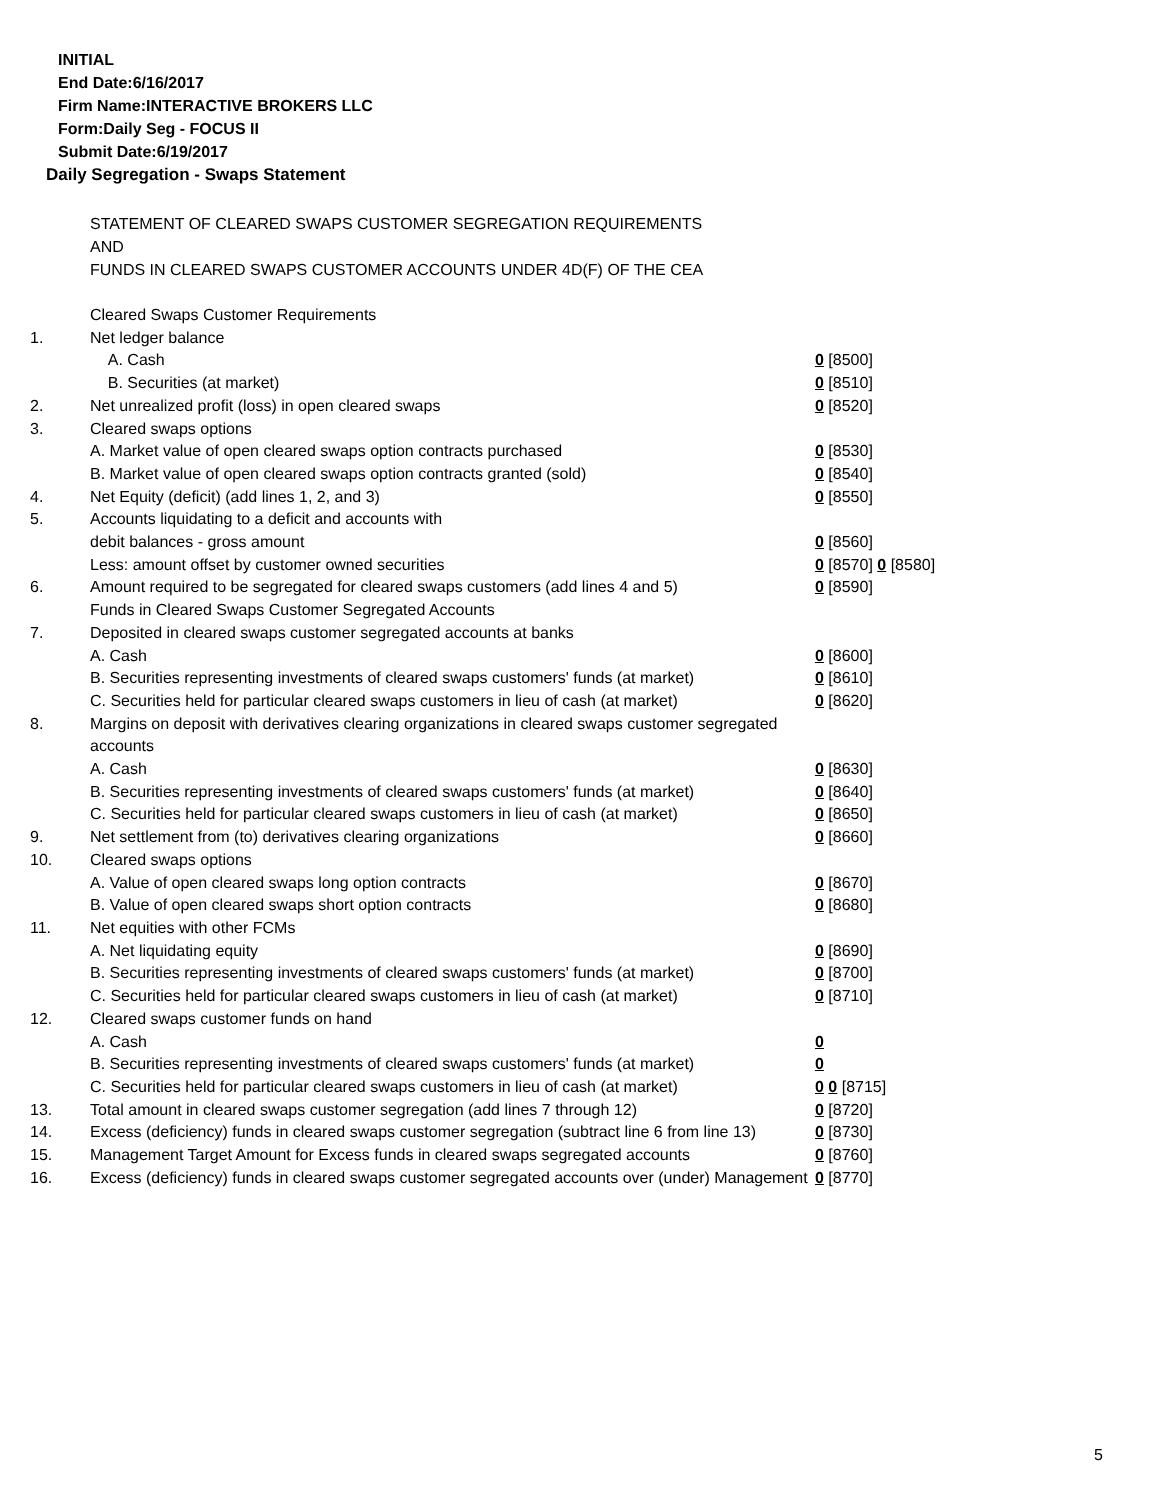INITIAL
End Date:6/16/2017
Firm Name:INTERACTIVE BROKERS LLC
Form:Daily Seg - FOCUS II
Submit Date:6/19/2017
Daily Segregation - Swaps Statement
STATEMENT OF CLEARED SWAPS CUSTOMER SEGREGATION REQUIREMENTS
AND
FUNDS IN CLEARED SWAPS CUSTOMER ACCOUNTS UNDER 4D(F) OF THE CEA
| | Cleared Swaps Customer Requirements | |
| 1. | Net ledger balance | |
| | A. Cash | 0 [8500] |
| | B. Securities (at market) | 0 [8510] |
| 2. | Net unrealized profit (loss) in open cleared swaps | 0 [8520] |
| 3. | Cleared swaps options | |
| | A. Market value of open cleared swaps option contracts purchased | 0 [8530] |
| | B. Market value of open cleared swaps option contracts granted (sold) | 0 [8540] |
| 4. | Net Equity (deficit) (add lines 1, 2, and 3) | 0 [8550] |
| 5. | Accounts liquidating to a deficit and accounts with | |
| | debit balances - gross amount | 0 [8560] |
| | Less: amount offset by customer owned securities | 0 [8570] 0 [8580] |
| 6. | Amount required to be segregated for cleared swaps customers (add lines 4 and 5) | 0 [8590] |
| | Funds in Cleared Swaps Customer Segregated Accounts | |
| 7. | Deposited in cleared swaps customer segregated accounts at banks | |
| | A. Cash | 0 [8600] |
| | B. Securities representing investments of cleared swaps customers' funds (at market) | 0 [8610] |
| | C. Securities held for particular cleared swaps customers in lieu of cash (at market) | 0 [8620] |
| 8. | Margins on deposit with derivatives clearing organizations in cleared swaps customer segregated accounts | |
| | A. Cash | 0 [8630] |
| | B. Securities representing investments of cleared swaps customers' funds (at market) | 0 [8640] |
| | C. Securities held for particular cleared swaps customers in lieu of cash (at market) | 0 [8650] |
| 9. | Net settlement from (to) derivatives clearing organizations | 0 [8660] |
| 10. | Cleared swaps options | |
| | A. Value of open cleared swaps long option contracts | 0 [8670] |
| | B. Value of open cleared swaps short option contracts | 0 [8680] |
| 11. | Net equities with other FCMs | |
| | A. Net liquidating equity | 0 [8690] |
| | B. Securities representing investments of cleared swaps customers' funds (at market) | 0 [8700] |
| | C. Securities held for particular cleared swaps customers in lieu of cash (at market) | 0 [8710] |
| 12. | Cleared swaps customer funds on hand | |
| | A. Cash | 0 |
| | B. Securities representing investments of cleared swaps customers' funds (at market) | 0 |
| | C. Securities held for particular cleared swaps customers in lieu of cash (at market) | 0 0 [8715] |
| 13. | Total amount in cleared swaps customer segregation (add lines 7 through 12) | 0 [8720] |
| 14. | Excess (deficiency) funds in cleared swaps customer segregation (subtract line 6 from line 13) | 0 [8730] |
| 15. | Management Target Amount for Excess funds in cleared swaps segregated accounts | 0 [8760] |
| 16. | Excess (deficiency) funds in cleared swaps customer segregated accounts over (under) Management | 0 [8770] |
5